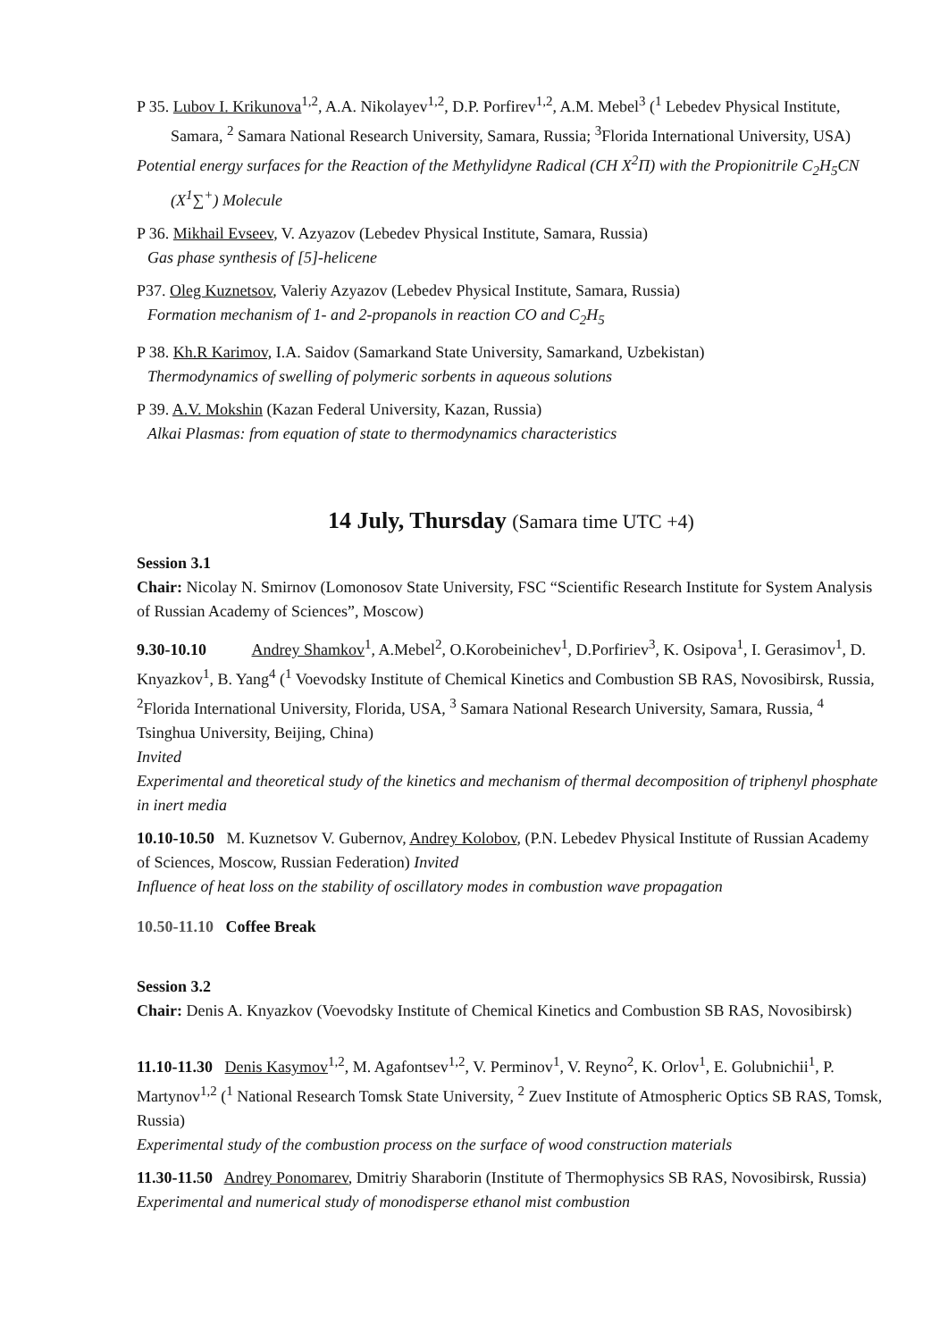P 35. Lubov I. Krikunova<sup>1,2</sup>, A.A. Nikolayev<sup>1,2</sup>, D.P. Porfirev<sup>1,2</sup>, A.M. Mebel<sup>3</sup> (<sup>1</sup> Lebedev Physical Institute, Samara, <sup>2</sup> Samara National Research University, Samara, Russia; <sup>3</sup>Florida International University, USA)
Potential energy surfaces for the Reaction of the Methylidyne Radical (CH X<sup>2</sup>Π) with the Propionitrile C<sub>2</sub>H<sub>5</sub>CN (X<sup>1</sup>∑<sup>+</sup>) Molecule
P 36. Mikhail Evseev, V. Azyazov (Lebedev Physical Institute, Samara, Russia)
Gas phase synthesis of [5]-helicene
P37. Oleg Kuznetsov, Valeriy Azyazov (Lebedev Physical Institute, Samara, Russia)
Formation mechanism of 1- and 2-propanols in reaction CO and C<sub>2</sub>H<sub>5</sub>
P 38. Kh.R Karimov, I.A. Saidov (Samarkand State University, Samarkand, Uzbekistan)
Thermodynamics of swelling of polymeric sorbents in aqueous solutions
P 39. A.V. Mokshin (Kazan Federal University, Kazan, Russia)
Alkai Plasmas: from equation of state to thermodynamics characteristics
14 July, Thursday (Samara time UTC +4)
Session 3.1
Chair: Nicolay N. Smirnov (Lomonosov State University, FSC “Scientific Research Institute for System Analysis of Russian Academy of Sciences”, Moscow)
9.30-10.10 Andrey Shamkov<sup>1</sup>, A.Mebel<sup>2</sup>, O.Korobeinichev<sup>1</sup>, D.Porfiriev<sup>3</sup>, K. Osipova<sup>1</sup>, I. Gerasimov<sup>1</sup>, D. Knyazkov<sup>1</sup>, B. Yang<sup>4</sup> (<sup>1</sup> Voevodsky Institute of Chemical Kinetics and Combustion SB RAS, Novosibirsk, Russia, <sup>2</sup>Florida International University, Florida, USA, <sup>3</sup> Samara National Research University, Samara, Russia, <sup>4</sup> Tsinghua University, Beijing, China)
Invited
Experimental and theoretical study of the kinetics and mechanism of thermal decomposition of triphenyl phosphate in inert media
10.10-10.50 M. Kuznetsov V. Gubernov, Andrey Kolobov, (P.N. Lebedev Physical Institute of Russian Academy of Sciences, Moscow, Russian Federation) Invited
Influence of heat loss on the stability of oscillatory modes in combustion wave propagation
10.50-11.10 Coffee Break
Session 3.2
Chair: Denis A. Knyazkov (Voevodsky Institute of Chemical Kinetics and Combustion SB RAS, Novosibirsk)
11.10-11.30 Denis Kasymov<sup>1,2</sup>, M. Agafontsev<sup>1,2</sup>, V. Perminov<sup>1</sup>, V. Reyno<sup>2</sup>, K. Orlov<sup>1</sup>, E. Golubnichii<sup>1</sup>, P. Martynov<sup>1,2</sup> (<sup>1</sup> National Research Tomsk State University, <sup>2</sup> Zuev Institute of Atmospheric Optics SB RAS, Tomsk, Russia)
Experimental study of the combustion process on the surface of wood construction materials
11.30-11.50 Andrey Ponomarev, Dmitriy Sharaborin (Institute of Thermophysics SB RAS, Novosibirsk, Russia)
Experimental and numerical study of monodisperse ethanol mist combustion